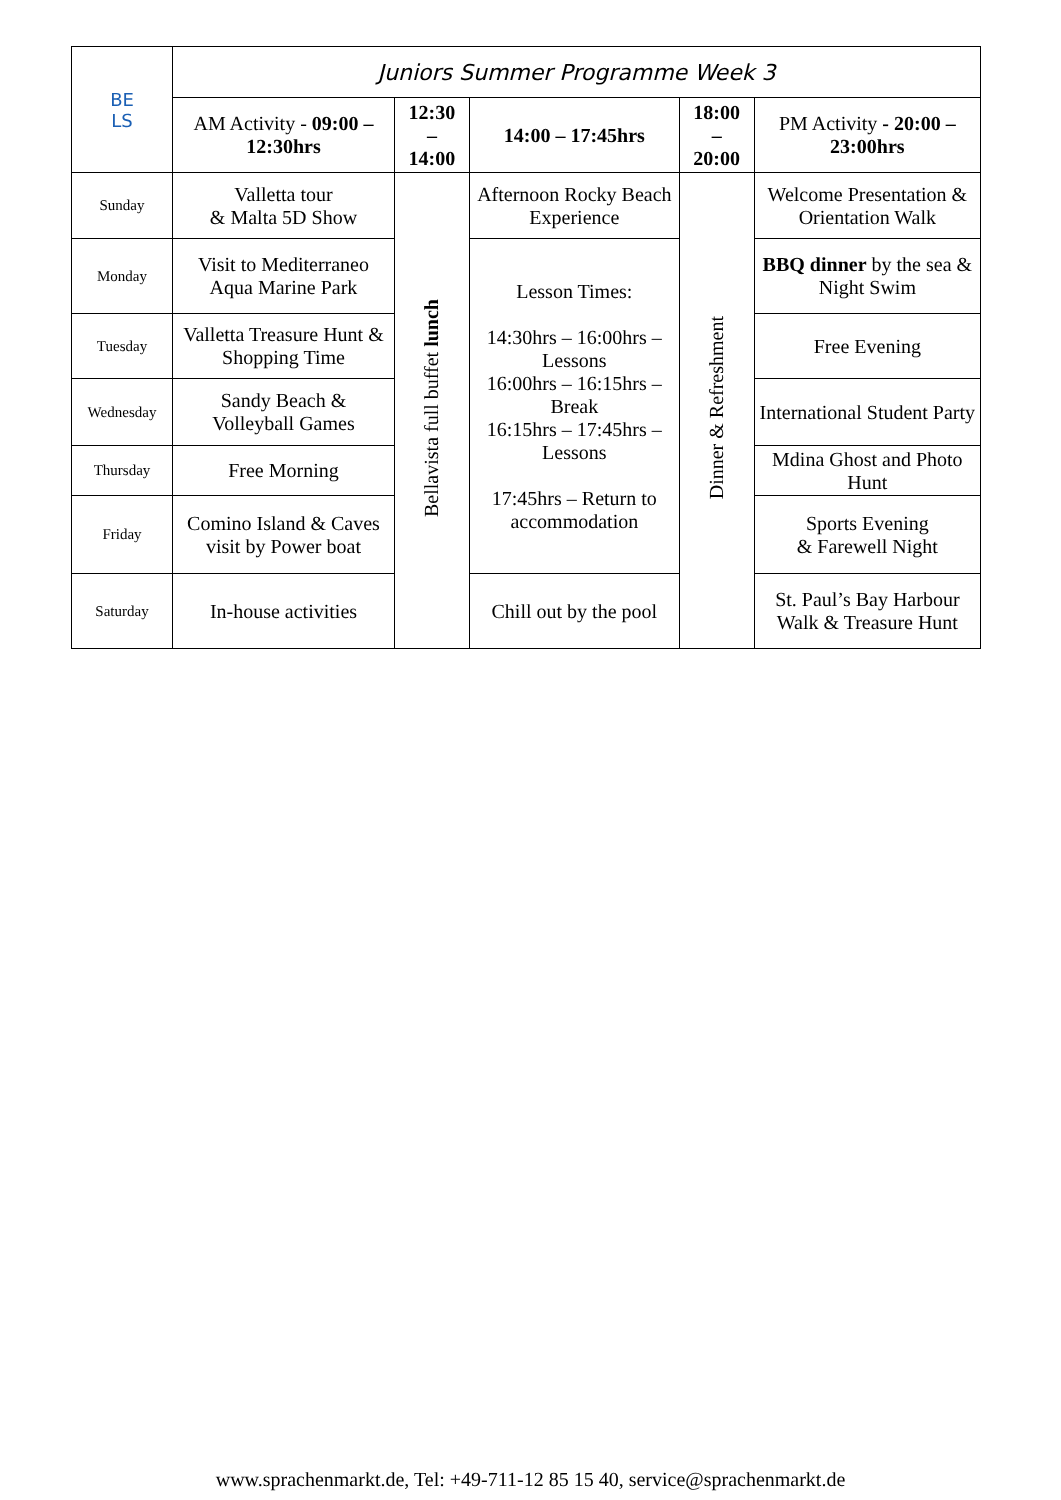| BE LS | Juniors Summer Programme Week 3 | | | | |
| | AM Activity - 09:00 – 12:30hrs | 12:30 – 14:00 | 14:00 – 17:45hrs | 18:00 – 20:00 | PM Activity - 20:00 – 23:00hrs |
| Sunday | Valletta tour & Malta 5D Show | Bellavista full buffet lunch | Afternoon Rocky Beach Experience | Dinner & Refreshment | Welcome Presentation & Orientation Walk |
| Monday | Visit to Mediterraneo Aqua Marine Park | | Lesson Times: 14:30hrs – 16:00hrs – Lessons 16:00hrs – 16:15hrs – Break 16:15hrs – 17:45hrs – Lessons 17:45hrs – Return to accommodation | | BBQ dinner by the sea & Night Swim |
| Tuesday | Valletta Treasure Hunt & Shopping Time | | | | Free Evening |
| Wednesday | Sandy Beach & Volleyball Games | | | | International Student Party |
| Thursday | Free Morning | | | | Mdina Ghost and Photo Hunt |
| Friday | Comino Island & Caves visit by Power boat | | | | Sports Evening & Farewell Night |
| Saturday | In-house activities | | Chill out by the pool | | St. Paul’s Bay Harbour Walk & Treasure Hunt |
www.sprachenmarkt.de, Tel: +49-711-12 85 15 40, service@sprachenmarkt.de